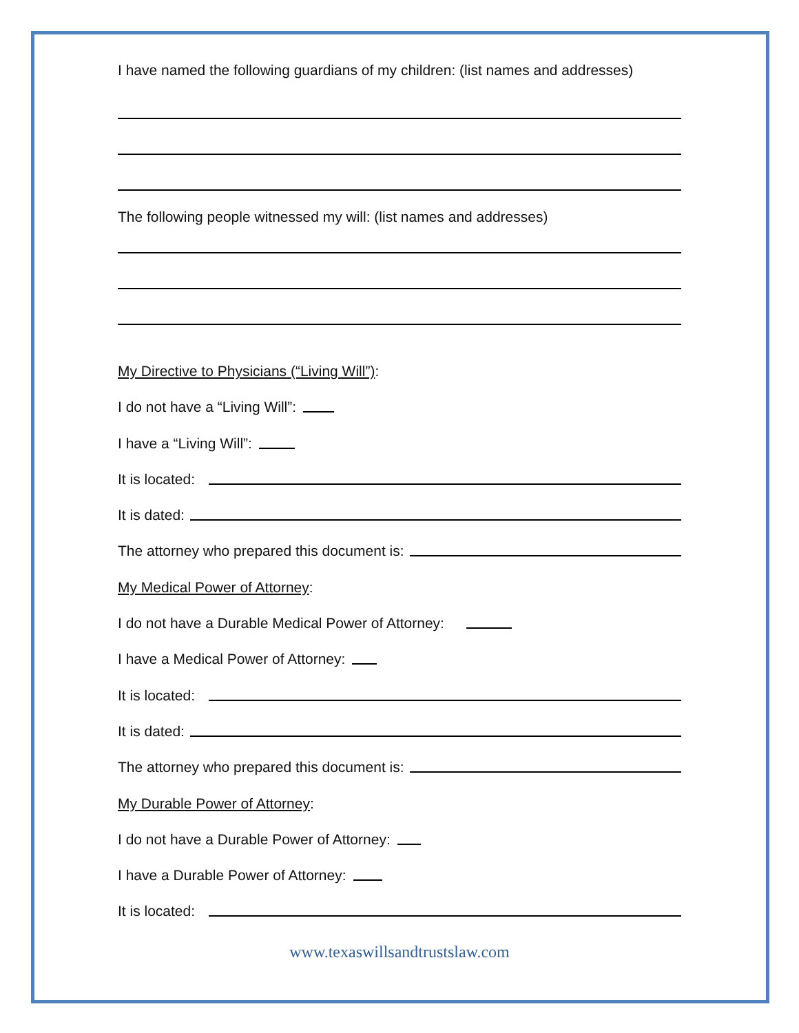I have named the following guardians of my children: (list names and addresses)
The following people witnessed my will: (list names and addresses)
My Directive to Physicians (“Living Will”):
I do not have a “Living Will”:
I have a “Living Will”:
It is located:
It is dated:
The attorney who prepared this document is:
My Medical Power of Attorney:
I do not have a Durable Medical Power of Attorney:
I have a Medical Power of Attorney:
It is located:
It is dated:
The attorney who prepared this document is:
My Durable Power of Attorney:
I do not have a Durable Power of Attorney:
I have a Durable Power of Attorney:
It is located:
www.texaswillsandtrustslaw.com